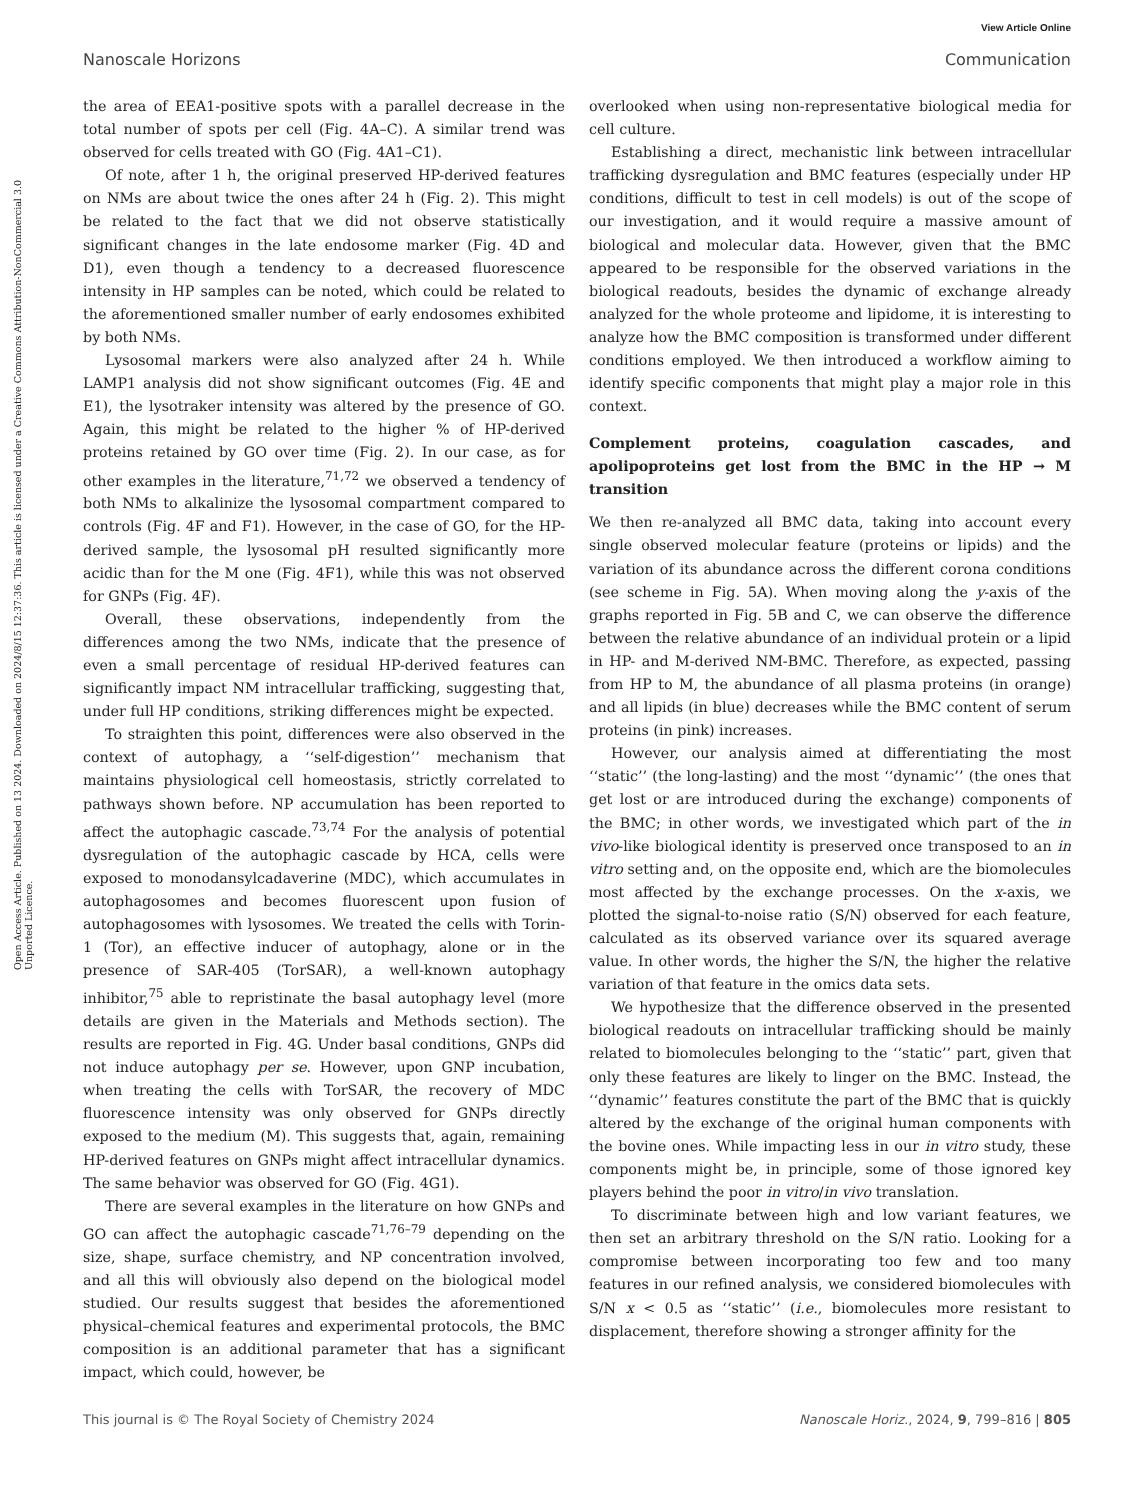View Article Online
Nanoscale Horizons Communication
Open Access Article. Published on 13 2024. Downloaded on 2024/8/15 12:37:36. This article is licensed under a Creative Commons Attribution-NonCommercial 3.0 Unported Licence.
the area of EEA1-positive spots with a parallel decrease in the total number of spots per cell (Fig. 4A–C). A similar trend was observed for cells treated with GO (Fig. 4A1–C1).
Of note, after 1 h, the original preserved HP-derived features on NMs are about twice the ones after 24 h (Fig. 2). This might be related to the fact that we did not observe statistically significant changes in the late endosome marker (Fig. 4D and D1), even though a tendency to a decreased fluorescence intensity in HP samples can be noted, which could be related to the aforementioned smaller number of early endosomes exhibited by both NMs.
Lysosomal markers were also analyzed after 24 h. While LAMP1 analysis did not show significant outcomes (Fig. 4E and E1), the lysotraker intensity was altered by the presence of GO. Again, this might be related to the higher % of HP-derived proteins retained by GO over time (Fig. 2). In our case, as for other examples in the literature,<sup>71,72</sup> we observed a tendency of both NMs to alkalinize the lysosomal compartment compared to controls (Fig. 4F and F1). However, in the case of GO, for the HP-derived sample, the lysosomal pH resulted significantly more acidic than for the M one (Fig. 4F1), while this was not observed for GNPs (Fig. 4F).
Overall, these observations, independently from the differences among the two NMs, indicate that the presence of even a small percentage of residual HP-derived features can significantly impact NM intracellular trafficking, suggesting that, under full HP conditions, striking differences might be expected.
To straighten this point, differences were also observed in the context of autophagy, a ‘‘self-digestion’’ mechanism that maintains physiological cell homeostasis, strictly correlated to pathways shown before. NP accumulation has been reported to affect the autophagic cascade.<sup>73,74</sup> For the analysis of potential dysregulation of the autophagic cascade by HCA, cells were exposed to monodansylcadaverine (MDC), which accumulates in autophagosomes and becomes fluorescent upon fusion of autophagosomes with lysosomes. We treated the cells with Torin-1 (Tor), an effective inducer of autophagy, alone or in the presence of SAR-405 (TorSAR), a well-known autophagy inhibitor,<sup>75</sup> able to repristinate the basal autophagy level (more details are given in the Materials and Methods section). The results are reported in Fig. 4G. Under basal conditions, GNPs did not induce autophagy per se. However, upon GNP incubation, when treating the cells with TorSAR, the recovery of MDC fluorescence intensity was only observed for GNPs directly exposed to the medium (M). This suggests that, again, remaining HP-derived features on GNPs might affect intracellular dynamics. The same behavior was observed for GO (Fig. 4G1).
There are several examples in the literature on how GNPs and GO can affect the autophagic cascade<sup>71,76–79</sup> depending on the size, shape, surface chemistry, and NP concentration involved, and all this will obviously also depend on the biological model studied. Our results suggest that besides the aforementioned physical–chemical features and experimental protocols, the BMC composition is an additional parameter that has a significant impact, which could, however, be
overlooked when using non-representative biological media for cell culture.
Establishing a direct, mechanistic link between intracellular trafficking dysregulation and BMC features (especially under HP conditions, difficult to test in cell models) is out of the scope of our investigation, and it would require a massive amount of biological and molecular data. However, given that the BMC appeared to be responsible for the observed variations in the biological readouts, besides the dynamic of exchange already analyzed for the whole proteome and lipidome, it is interesting to analyze how the BMC composition is transformed under different conditions employed. We then introduced a workflow aiming to identify specific components that might play a major role in this context.
Complement proteins, coagulation cascades, and apolipoproteins get lost from the BMC in the HP → M transition
We then re-analyzed all BMC data, taking into account every single observed molecular feature (proteins or lipids) and the variation of its abundance across the different corona conditions (see scheme in Fig. 5A). When moving along the y-axis of the graphs reported in Fig. 5B and C, we can observe the difference between the relative abundance of an individual protein or a lipid in HP- and M-derived NM-BMC. Therefore, as expected, passing from HP to M, the abundance of all plasma proteins (in orange) and all lipids (in blue) decreases while the BMC content of serum proteins (in pink) increases.
However, our analysis aimed at differentiating the most ‘‘static’’ (the long-lasting) and the most ‘‘dynamic’’ (the ones that get lost or are introduced during the exchange) components of the BMC; in other words, we investigated which part of the in vivo-like biological identity is preserved once transposed to an in vitro setting and, on the opposite end, which are the biomolecules most affected by the exchange processes. On the x-axis, we plotted the signal-to-noise ratio (S/N) observed for each feature, calculated as its observed variance over its squared average value. In other words, the higher the S/N, the higher the relative variation of that feature in the omics data sets.
We hypothesize that the difference observed in the presented biological readouts on intracellular trafficking should be mainly related to biomolecules belonging to the ‘‘static’’ part, given that only these features are likely to linger on the BMC. Instead, the ‘‘dynamic’’ features constitute the part of the BMC that is quickly altered by the exchange of the original human components with the bovine ones. While impacting less in our in vitro study, these components might be, in principle, some of those ignored key players behind the poor in vitro/in vivo translation.
To discriminate between high and low variant features, we then set an arbitrary threshold on the S/N ratio. Looking for a compromise between incorporating too few and too many features in our refined analysis, we considered biomolecules with S/N x < 0.5 as ‘‘static’’ (i.e., biomolecules more resistant to displacement, therefore showing a stronger affinity for the
This journal is © The Royal Society of Chemistry 2024 Nanoscale Horiz., 2024, 9, 799–816 | 805